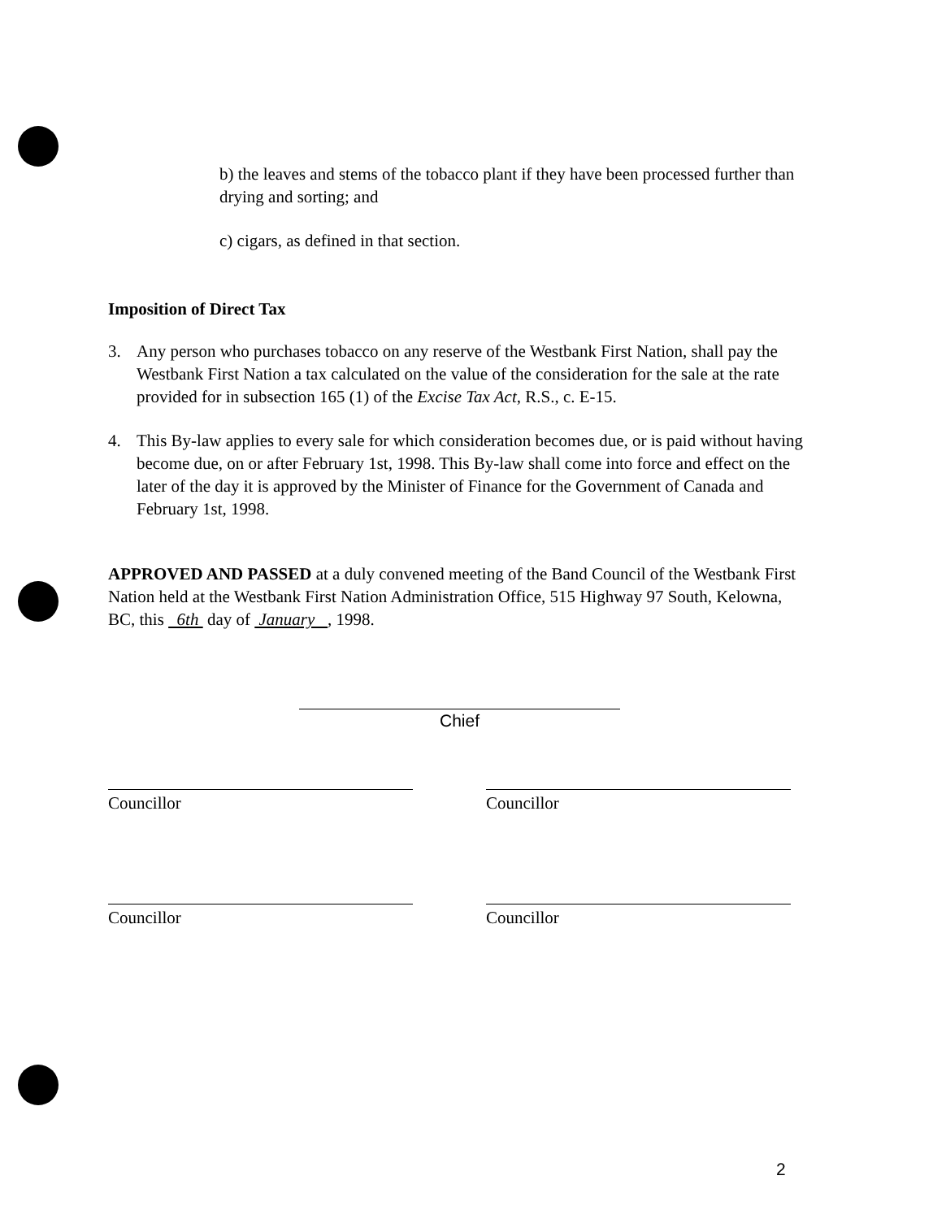b) the leaves and stems of the tobacco plant if they have been processed further than drying and sorting; and
c) cigars, as defined in that section.
Imposition of Direct Tax
3. Any person who purchases tobacco on any reserve of the Westbank First Nation, shall pay the Westbank First Nation a tax calculated on the value of the consideration for the sale at the rate provided for in subsection 165 (1) of the Excise Tax Act, R.S., c. E-15.
4. This By-law applies to every sale for which consideration becomes due, or is paid without having become due, on or after February 1st, 1998. This By-law shall come into force and effect on the later of the day it is approved by the Minister of Finance for the Government of Canada and February 1st, 1998.
APPROVED AND PASSED at a duly convened meeting of the Band Council of the Westbank First Nation held at the Westbank First Nation Administration Office, 515 Highway 97 South, Kelowna, BC, this 6th day of January , 1998.
Chief
Councillor Councillor
Councillor Councillor
2